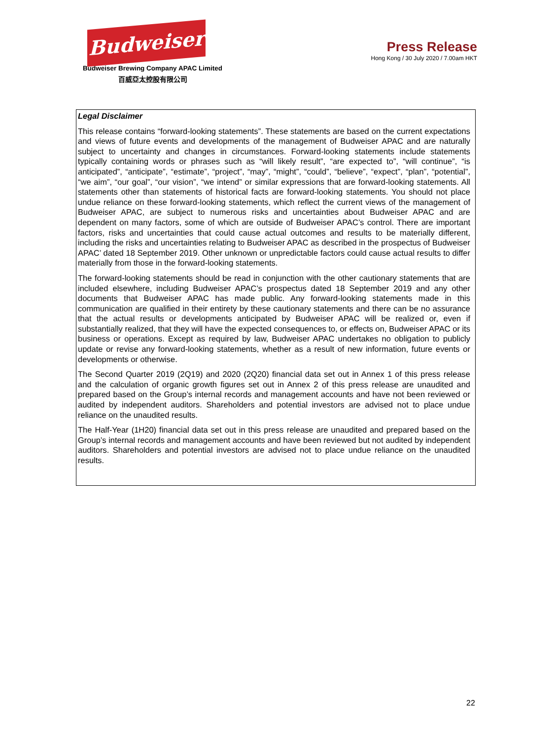Budweiser
Budweiser Brewing Company APAC Limited
百威亞太控股有限公司
Press Release
Hong Kong / 30 July 2020 / 7.00am HKT
Legal Disclaimer
This release contains “forward-looking statements”. These statements are based on the current expectations and views of future events and developments of the management of Budweiser APAC and are naturally subject to uncertainty and changes in circumstances. Forward-looking statements include statements typically containing words or phrases such as “will likely result”, “are expected to”, “will continue”, “is anticipated”, “anticipate”, “estimate”, “project”, “may”, “might”, “could”, “believe”, “expect”, “plan”, “potential”, “we aim”, “our goal”, “our vision”, “we intend” or similar expressions that are forward-looking statements. All statements other than statements of historical facts are forward-looking statements. You should not place undue reliance on these forward-looking statements, which reflect the current views of the management of Budweiser APAC, are subject to numerous risks and uncertainties about Budweiser APAC and are dependent on many factors, some of which are outside of Budweiser APAC’s control. There are important factors, risks and uncertainties that could cause actual outcomes and results to be materially different, including the risks and uncertainties relating to Budweiser APAC as described in the prospectus of Budweiser APAC’ dated 18 September 2019. Other unknown or unpredictable factors could cause actual results to differ materially from those in the forward-looking statements.
The forward-looking statements should be read in conjunction with the other cautionary statements that are included elsewhere, including Budweiser APAC’s prospectus dated 18 September 2019 and any other documents that Budweiser APAC has made public. Any forward-looking statements made in this communication are qualified in their entirety by these cautionary statements and there can be no assurance that the actual results or developments anticipated by Budweiser APAC will be realized or, even if substantially realized, that they will have the expected consequences to, or effects on, Budweiser APAC or its business or operations. Except as required by law, Budweiser APAC undertakes no obligation to publicly update or revise any forward-looking statements, whether as a result of new information, future events or developments or otherwise.
The Second Quarter 2019 (2Q19) and 2020 (2Q20) financial data set out in Annex 1 of this press release and the calculation of organic growth figures set out in Annex 2 of this press release are unaudited and prepared based on the Group’s internal records and management accounts and have not been reviewed or audited by independent auditors. Shareholders and potential investors are advised not to place undue reliance on the unaudited results.
The Half-Year (1H20) financial data set out in this press release are unaudited and prepared based on the Group’s internal records and management accounts and have been reviewed but not audited by independent auditors. Shareholders and potential investors are advised not to place undue reliance on the unaudited results.
22